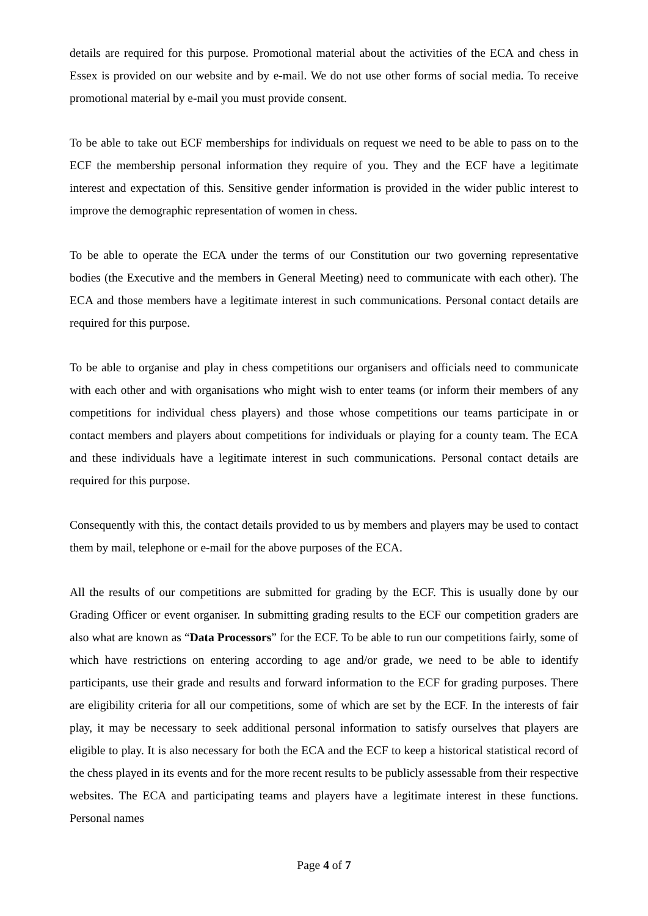details are required for this purpose. Promotional material about the activities of the ECA and chess in Essex is provided on our website and by e-mail. We do not use other forms of social media. To receive promotional material by e-mail you must provide consent.
To be able to take out ECF memberships for individuals on request we need to be able to pass on to the ECF the membership personal information they require of you. They and the ECF have a legitimate interest and expectation of this. Sensitive gender information is provided in the wider public interest to improve the demographic representation of women in chess.
To be able to operate the ECA under the terms of our Constitution our two governing representative bodies (the Executive and the members in General Meeting) need to communicate with each other). The ECA and those members have a legitimate interest in such communications. Personal contact details are required for this purpose.
To be able to organise and play in chess competitions our organisers and officials need to communicate with each other and with organisations who might wish to enter teams (or inform their members of any competitions for individual chess players) and those whose competitions our teams participate in or contact members and players about competitions for individuals or playing for a county team. The ECA and these individuals have a legitimate interest in such communications. Personal contact details are required for this purpose.
Consequently with this, the contact details provided to us by members and players may be used to contact them by mail, telephone or e-mail for the above purposes of the ECA.
All the results of our competitions are submitted for grading by the ECF. This is usually done by our Grading Officer or event organiser. In submitting grading results to the ECF our competition graders are also what are known as “Data Processors” for the ECF. To be able to run our competitions fairly, some of which have restrictions on entering according to age and/or grade, we need to be able to identify participants, use their grade and results and forward information to the ECF for grading purposes. There are eligibility criteria for all our competitions, some of which are set by the ECF. In the interests of fair play, it may be necessary to seek additional personal information to satisfy ourselves that players are eligible to play. It is also necessary for both the ECA and the ECF to keep a historical statistical record of the chess played in its events and for the more recent results to be publicly assessable from their respective websites. The ECA and participating teams and players have a legitimate interest in these functions. Personal names
Page 4 of 7